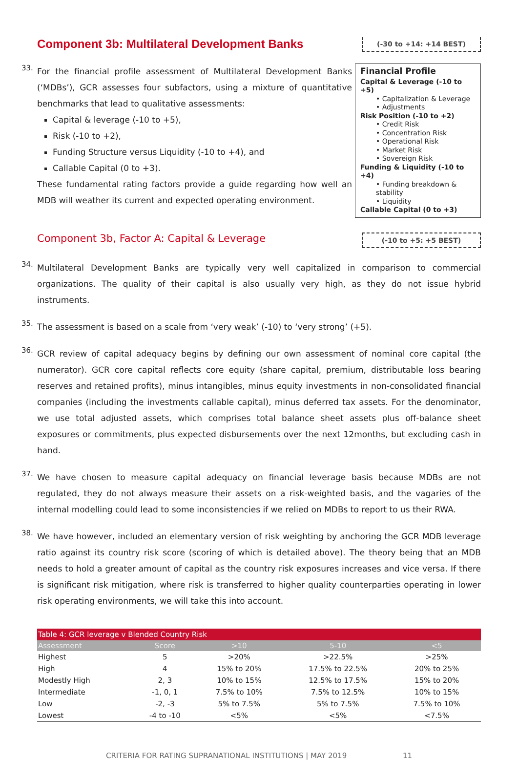Component 3b: Multilateral Development Banks
(-30 to +14: +14 BEST)
33.
For the financial profile assessment of Multilateral Development Banks (‘MDBs’), GCR assesses four subfactors, using a mixture of quantitative benchmarks that lead to qualitative assessments:
Capital & leverage (-10 to +5),
Risk (-10 to +2),
Funding Structure versus Liquidity (-10 to +4), and
Callable Capital (0 to +3).
These fundamental rating factors provide a guide regarding how well an MDB will weather its current and expected operating environment.
Financial Profile
Capital & Leverage (-10 to +5)
• Capitalization & Leverage
• Adjustments
Risk Position (-10 to +2)
• Credit Risk
• Concentration Risk
• Operational Risk
• Market Risk
• Sovereign Risk
Funding & Liquidity (-10 to +4)
• Funding breakdown & stability
• Liquidity
Callable Capital (0 to +3)
Component 3b, Factor A: Capital & Leverage
(-10 to +5: +5 BEST)
34.
Multilateral Development Banks are typically very well capitalized in comparison to commercial organizations. The quality of their capital is also usually very high, as they do not issue hybrid instruments.
35.
The assessment is based on a scale from ‘very weak’ (-10) to ‘very strong’ (+5).
36.
GCR review of capital adequacy begins by defining our own assessment of nominal core capital (the numerator). GCR core capital reflects core equity (share capital, premium, distributable loss bearing reserves and retained profits), minus intangibles, minus equity investments in non-consolidated financial companies (including the investments callable capital), minus deferred tax assets. For the denominator, we use total adjusted assets, which comprises total balance sheet assets plus off-balance sheet exposures or commitments, plus expected disbursements over the next 12months, but excluding cash in hand.
37.
We have chosen to measure capital adequacy on financial leverage basis because MDBs are not regulated, they do not always measure their assets on a risk-weighted basis, and the vagaries of the internal modelling could lead to some inconsistencies if we relied on MDBs to report to us their RWA.
38.
We have however, included an elementary version of risk weighting by anchoring the GCR MDB leverage ratio against its country risk score (scoring of which is detailed above). The theory being that an MDB needs to hold a greater amount of capital as the country risk exposures increases and vice versa. If there is significant risk mitigation, where risk is transferred to higher quality counterparties operating in lower risk operating environments, we will take this into account.
| Table 4: GCR leverage v Blended Country Risk | | | | |
| Assessment | Score | >10 | 5-10 | <5 |
| Highest | 5 | >20% | >22.5% | >25% |
| High | 4 | 15% to 20% | 17.5% to 22.5% | 20% to 25% |
| Modestly High | 2, 3 | 10% to 15% | 12.5% to 17.5% | 15% to 20% |
| Intermediate | -1, 0, 1 | 7.5% to 10% | 7.5% to 12.5% | 10% to 15% |
| Low | -2, -3 | 5% to 7.5% | 5% to 7.5% | 7.5% to 10% |
| Lowest | -4 to -10 | <5% | <5% | <7.5% |
CRITERIA FOR RATING SUPRANATIONAL INSTITUTIONS | MAY 2019 11